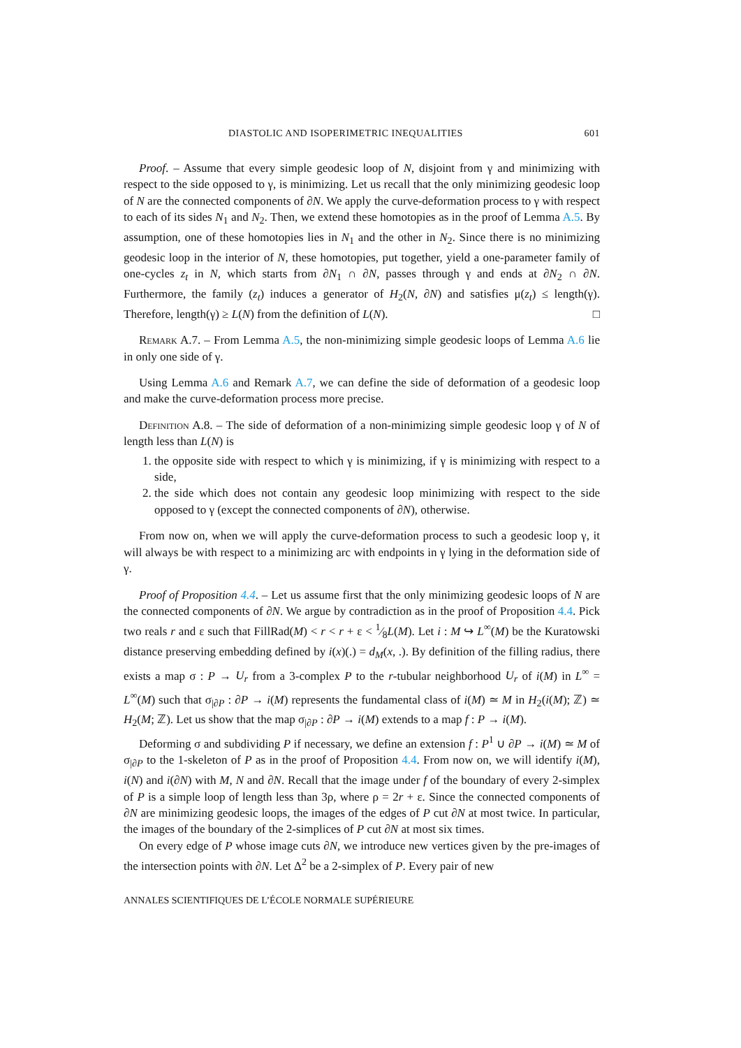DIASTOLIC AND ISOPERIMETRIC INEQUALITIES 601
Proof. – Assume that every simple geodesic loop of N, disjoint from γ and minimizing with respect to the side opposed to γ, is minimizing. Let us recall that the only minimizing geodesic loop of N are the connected components of ∂N. We apply the curve-deformation process to γ with respect to each of its sides N<sub>1</sub> and N<sub>2</sub>. Then, we extend these homotopies as in the proof of Lemma A.5. By assumption, one of these homotopies lies in N<sub>1</sub> and the other in N<sub>2</sub>. Since there is no minimizing geodesic loop in the interior of N, these homotopies, put together, yield a one-parameter family of one-cycles z<sub>t</sub> in N, which starts from ∂N<sub>1</sub> ∩ ∂N, passes through γ and ends at ∂N<sub>2</sub> ∩ ∂N. Furthermore, the family (z<sub>t</sub>) induces a generator of H<sub>2</sub>(N, ∂N) and satisfies μ(z<sub>t</sub>) ≤ length(γ). Therefore, length(γ) ≥ L(N) from the definition of L(N). □
Remark A.7. – From Lemma A.5, the non-minimizing simple geodesic loops of Lemma A.6 lie in only one side of γ.
Using Lemma A.6 and Remark A.7, we can define the side of deformation of a geodesic loop and make the curve-deformation process more precise.
Definition A.8. – The side of deformation of a non-minimizing simple geodesic loop γ of N of length less than L(N) is
1. the opposite side with respect to which γ is minimizing, if γ is minimizing with respect to a side,
2. the side which does not contain any geodesic loop minimizing with respect to the side opposed to γ (except the connected components of ∂N), otherwise.
From now on, when we will apply the curve-deformation process to such a geodesic loop γ, it will always be with respect to a minimizing arc with endpoints in γ lying in the deformation side of γ.
Proof of Proposition 4.4. – Let us assume first that the only minimizing geodesic loops of N are the connected components of ∂N. We argue by contradiction as in the proof of Proposition 4.4. Pick two reals r and ε such that FillRad(M) < r < r + ε < 1⁄8L(M). Let i : M ↪ L<sup>∞</sup>(M) be the Kuratowski distance preserving embedding defined by i(x)(.) = d<sub>M</sub>(x, .). By definition of the filling radius, there exists a map σ : P → U<sub>r</sub> from a 3-complex P to the r-tubular neighborhood U<sub>r</sub> of i(M) in L<sup>∞</sup> = L<sup>∞</sup>(M) such that σ<sub>|∂P</sub> : ∂P → i(M) represents the fundamental class of i(M) ≃ M in H<sub>2</sub>(i(M); ℤ) ≃ H<sub>2</sub>(M; ℤ). Let us show that the map σ<sub>|∂P</sub> : ∂P → i(M) extends to a map f : P → i(M).
Deforming σ and subdividing P if necessary, we define an extension f : P<sup>1</sup> ∪ ∂P → i(M) ≃ M of σ<sub>|∂P</sub> to the 1-skeleton of P as in the proof of Proposition 4.4. From now on, we will identify i(M), i(N) and i(∂N) with M, N and ∂N. Recall that the image under f of the boundary of every 2-simplex of P is a simple loop of length less than 3ρ, where ρ = 2r + ε. Since the connected components of ∂N are minimizing geodesic loops, the images of the edges of P cut ∂N at most twice. In particular, the images of the boundary of the 2-simplices of P cut ∂N at most six times.
On every edge of P whose image cuts ∂N, we introduce new vertices given by the pre-images of the intersection points with ∂N. Let Δ<sup>2</sup> be a 2-simplex of P. Every pair of new
ANNALES SCIENTIFIQUES DE L’ÉCOLE NORMALE SUPÉRIEURE